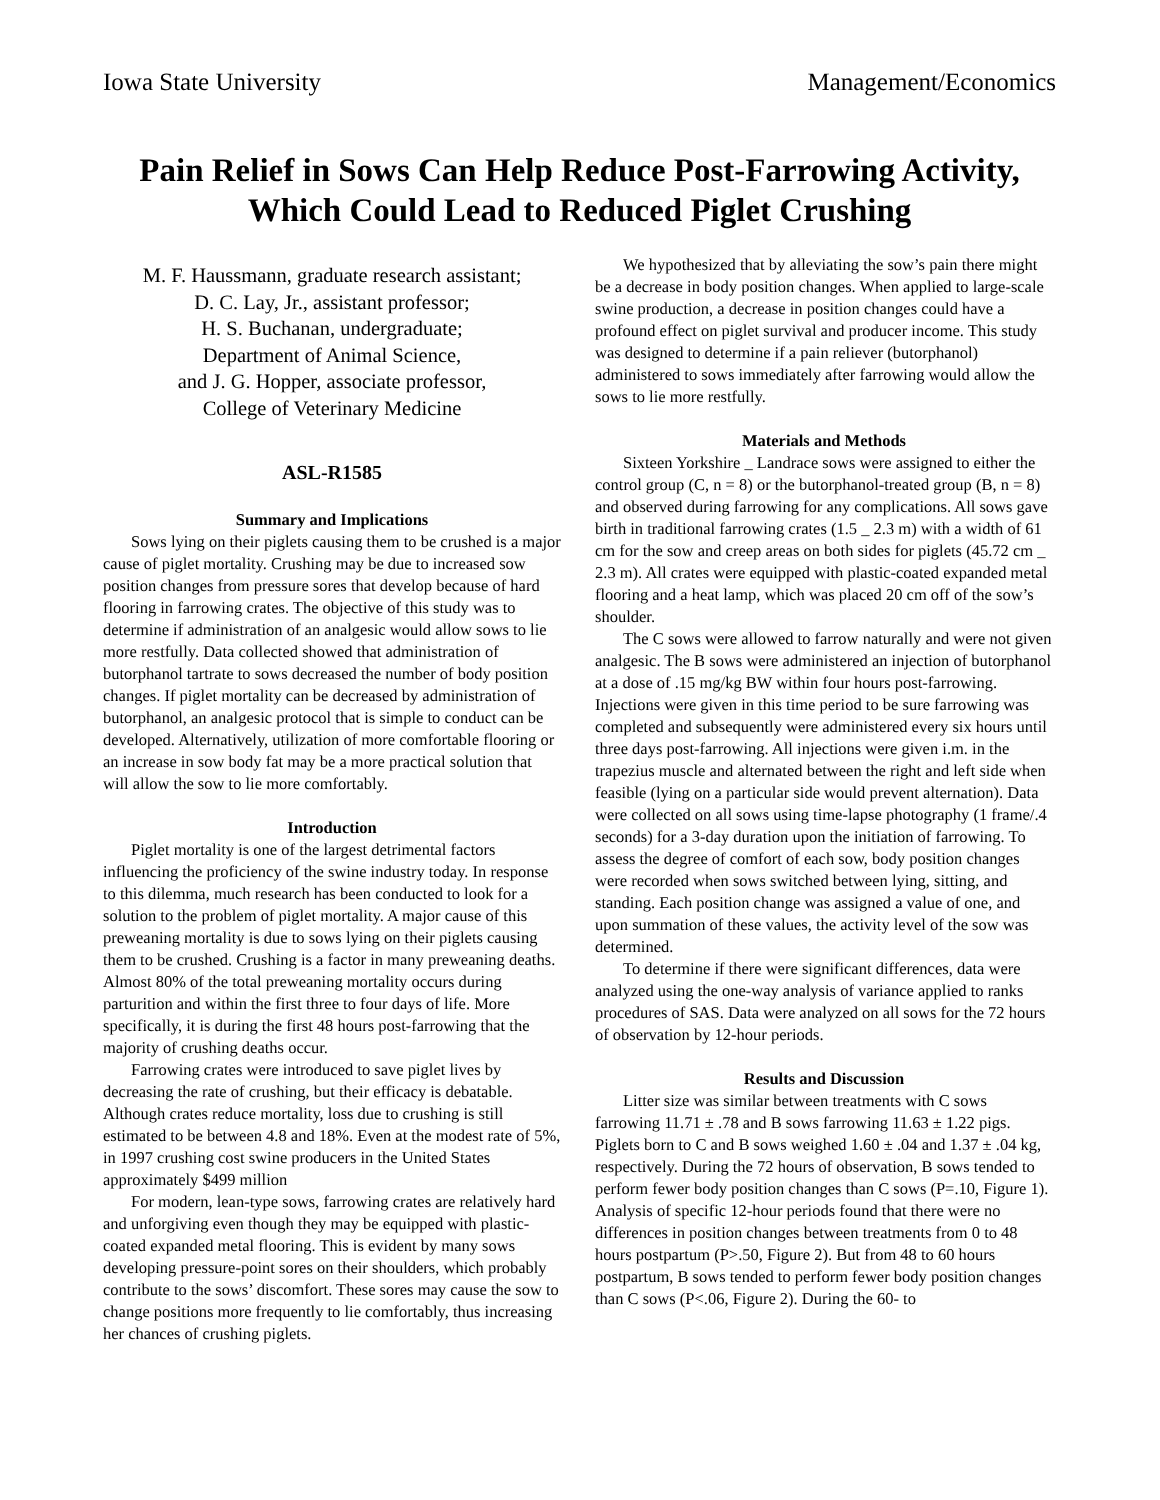Iowa State University Management/Economics
Pain Relief in Sows Can Help Reduce Post-Farrowing Activity,
Which Could Lead to Reduced Piglet Crushing
M. F. Haussmann, graduate research assistant;
D. C. Lay, Jr., assistant professor;
H. S. Buchanan, undergraduate;
Department of Animal Science,
and J. G. Hopper, associate professor,
College of Veterinary Medicine
ASL-R1585
Summary and Implications
Sows lying on their piglets causing them to be crushed is a major cause of piglet mortality. Crushing may be due to increased sow position changes from pressure sores that develop because of hard flooring in farrowing crates. The objective of this study was to determine if administration of an analgesic would allow sows to lie more restfully. Data collected showed that administration of butorphanol tartrate to sows decreased the number of body position changes. If piglet mortality can be decreased by administration of butorphanol, an analgesic protocol that is simple to conduct can be developed. Alternatively, utilization of more comfortable flooring or an increase in sow body fat may be a more practical solution that will allow the sow to lie more comfortably.
Introduction
Piglet mortality is one of the largest detrimental factors influencing the proficiency of the swine industry today. In response to this dilemma, much research has been conducted to look for a solution to the problem of piglet mortality. A major cause of this preweaning mortality is due to sows lying on their piglets causing them to be crushed. Crushing is a factor in many preweaning deaths. Almost 80% of the total preweaning mortality occurs during parturition and within the first three to four days of life. More specifically, it is during the first 48 hours post-farrowing that the majority of crushing deaths occur.
Farrowing crates were introduced to save piglet lives by decreasing the rate of crushing, but their efficacy is debatable. Although crates reduce mortality, loss due to crushing is still estimated to be between 4.8 and 18%. Even at the modest rate of 5%, in 1997 crushing cost swine producers in the United States approximately $499 million
For modern, lean-type sows, farrowing crates are relatively hard and unforgiving even though they may be equipped with plastic-coated expanded metal flooring. This is evident by many sows developing pressure-point sores on their shoulders, which probably contribute to the sows’ discomfort. These sores may cause the sow to change positions more frequently to lie comfortably, thus increasing her chances of crushing piglets.
We hypothesized that by alleviating the sow’s pain there might be a decrease in body position changes. When applied to large-scale swine production, a decrease in position changes could have a profound effect on piglet survival and producer income. This study was designed to determine if a pain reliever (butorphanol) administered to sows immediately after farrowing would allow the sows to lie more restfully.
Materials and Methods
Sixteen Yorkshire _ Landrace sows were assigned to either the control group (C, n = 8) or the butorphanol-treated group (B, n = 8) and observed during farrowing for any complications. All sows gave birth in traditional farrowing crates (1.5 _ 2.3 m) with a width of 61 cm for the sow and creep areas on both sides for piglets (45.72 cm _ 2.3 m). All crates were equipped with plastic-coated expanded metal flooring and a heat lamp, which was placed 20 cm off of the sow’s shoulder.
The C sows were allowed to farrow naturally and were not given analgesic. The B sows were administered an injection of butorphanol at a dose of .15 mg/kg BW within four hours post-farrowing. Injections were given in this time period to be sure farrowing was completed and subsequently were administered every six hours until three days post-farrowing. All injections were given i.m. in the trapezius muscle and alternated between the right and left side when feasible (lying on a particular side would prevent alternation). Data were collected on all sows using time-lapse photography (1 frame/.4 seconds) for a 3-day duration upon the initiation of farrowing. To assess the degree of comfort of each sow, body position changes were recorded when sows switched between lying, sitting, and standing. Each position change was assigned a value of one, and upon summation of these values, the activity level of the sow was determined.
To determine if there were significant differences, data were analyzed using the one-way analysis of variance applied to ranks procedures of SAS. Data were analyzed on all sows for the 72 hours of observation by 12-hour periods.
Results and Discussion
Litter size was similar between treatments with C sows farrowing 11.71 ± .78 and B sows farrowing 11.63 ± 1.22 pigs. Piglets born to C and B sows weighed 1.60 ± .04 and 1.37 ± .04 kg, respectively. During the 72 hours of observation, B sows tended to perform fewer body position changes than C sows (P=.10, Figure 1). Analysis of specific 12-hour periods found that there were no differences in position changes between treatments from 0 to 48 hours postpartum (P>.50, Figure 2). But from 48 to 60 hours postpartum, B sows tended to perform fewer body position changes than C sows (P<.06, Figure 2). During the 60- to